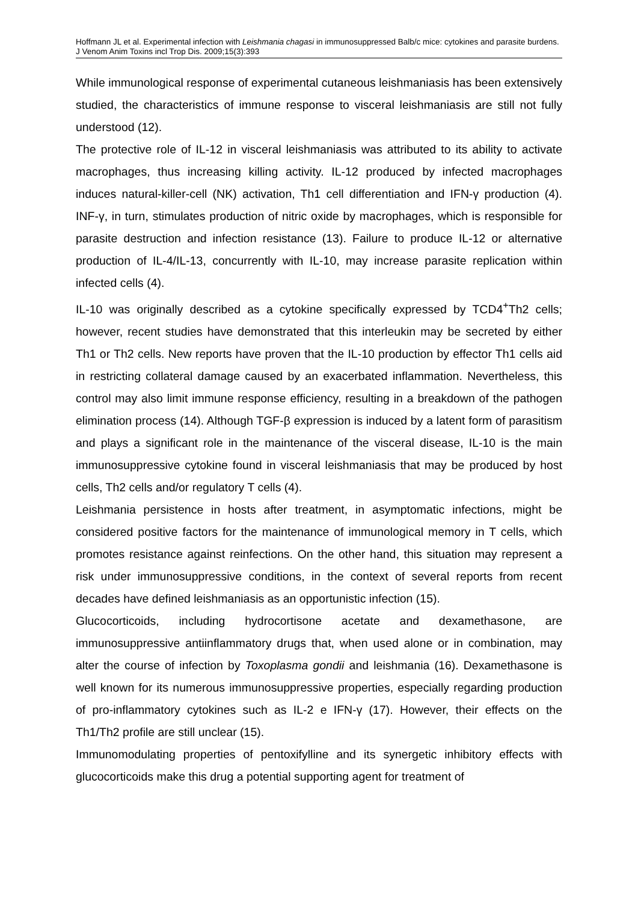Hoffmann JL et al. Experimental infection with Leishmania chagasi in immunosuppressed Balb/c mice: cytokines and parasite burdens. J Venom Anim Toxins incl Trop Dis. 2009;15(3):393
While immunological response of experimental cutaneous leishmaniasis has been extensively studied, the characteristics of immune response to visceral leishmaniasis are still not fully understood (12).
The protective role of IL-12 in visceral leishmaniasis was attributed to its ability to activate macrophages, thus increasing killing activity. IL-12 produced by infected macrophages induces natural-killer-cell (NK) activation, Th1 cell differentiation and IFN-γ production (4). INF-γ, in turn, stimulates production of nitric oxide by macrophages, which is responsible for parasite destruction and infection resistance (13). Failure to produce IL-12 or alternative production of IL-4/IL-13, concurrently with IL-10, may increase parasite replication within infected cells (4).
IL-10 was originally described as a cytokine specifically expressed by TCD4<sup>+</sup>Th2 cells; however, recent studies have demonstrated that this interleukin may be secreted by either Th1 or Th2 cells. New reports have proven that the IL-10 production by effector Th1 cells aid in restricting collateral damage caused by an exacerbated inflammation. Nevertheless, this control may also limit immune response efficiency, resulting in a breakdown of the pathogen elimination process (14). Although TGF-β expression is induced by a latent form of parasitism and plays a significant role in the maintenance of the visceral disease, IL-10 is the main immunosuppressive cytokine found in visceral leishmaniasis that may be produced by host cells, Th2 cells and/or regulatory T cells (4).
Leishmania persistence in hosts after treatment, in asymptomatic infections, might be considered positive factors for the maintenance of immunological memory in T cells, which promotes resistance against reinfections. On the other hand, this situation may represent a risk under immunosuppressive conditions, in the context of several reports from recent decades have defined leishmaniasis as an opportunistic infection (15).
Glucocorticoids, including hydrocortisone acetate and dexamethasone, are immunosuppressive antiinflammatory drugs that, when used alone or in combination, may alter the course of infection by Toxoplasma gondii and leishmania (16). Dexamethasone is well known for its numerous immunosuppressive properties, especially regarding production of pro-inflammatory cytokines such as IL-2 e IFN-γ (17). However, their effects on the Th1/Th2 profile are still unclear (15).
Immunomodulating properties of pentoxifylline and its synergetic inhibitory effects with glucocorticoids make this drug a potential supporting agent for treatment of